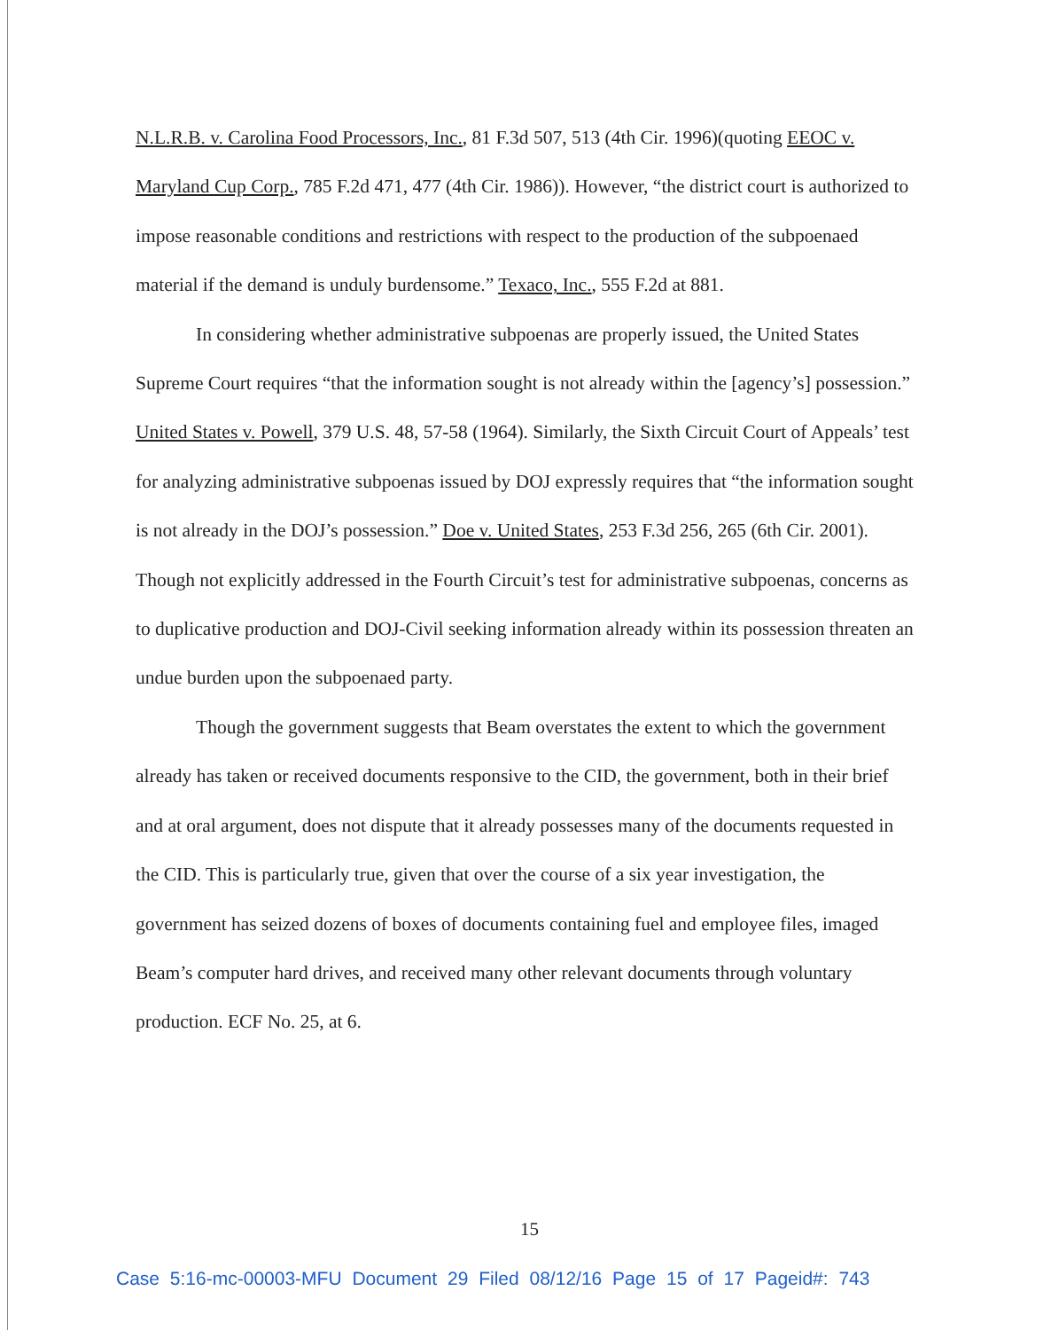N.L.R.B. v. Carolina Food Processors, Inc., 81 F.3d 507, 513 (4th Cir. 1996)(quoting EEOC v. Maryland Cup Corp., 785 F.2d 471, 477 (4th Cir. 1986)). However, “the district court is authorized to impose reasonable conditions and restrictions with respect to the production of the subpoenaed material if the demand is unduly burdensome.” Texaco, Inc., 555 F.2d at 881.
In considering whether administrative subpoenas are properly issued, the United States Supreme Court requires “that the information sought is not already within the [agency’s] possession.” United States v. Powell, 379 U.S. 48, 57-58 (1964). Similarly, the Sixth Circuit Court of Appeals’ test for analyzing administrative subpoenas issued by DOJ expressly requires that “the information sought is not already in the DOJ’s possession.” Doe v. United States, 253 F.3d 256, 265 (6th Cir. 2001). Though not explicitly addressed in the Fourth Circuit’s test for administrative subpoenas, concerns as to duplicative production and DOJ-Civil seeking information already within its possession threaten an undue burden upon the subpoenaed party.
Though the government suggests that Beam overstates the extent to which the government already has taken or received documents responsive to the CID, the government, both in their brief and at oral argument, does not dispute that it already possesses many of the documents requested in the CID. This is particularly true, given that over the course of a six year investigation, the government has seized dozens of boxes of documents containing fuel and employee files, imaged Beam’s computer hard drives, and received many other relevant documents through voluntary production. ECF No. 25, at 6.
15
Case 5:16-mc-00003-MFU Document 29 Filed 08/12/16 Page 15 of 17 Pageid#: 743